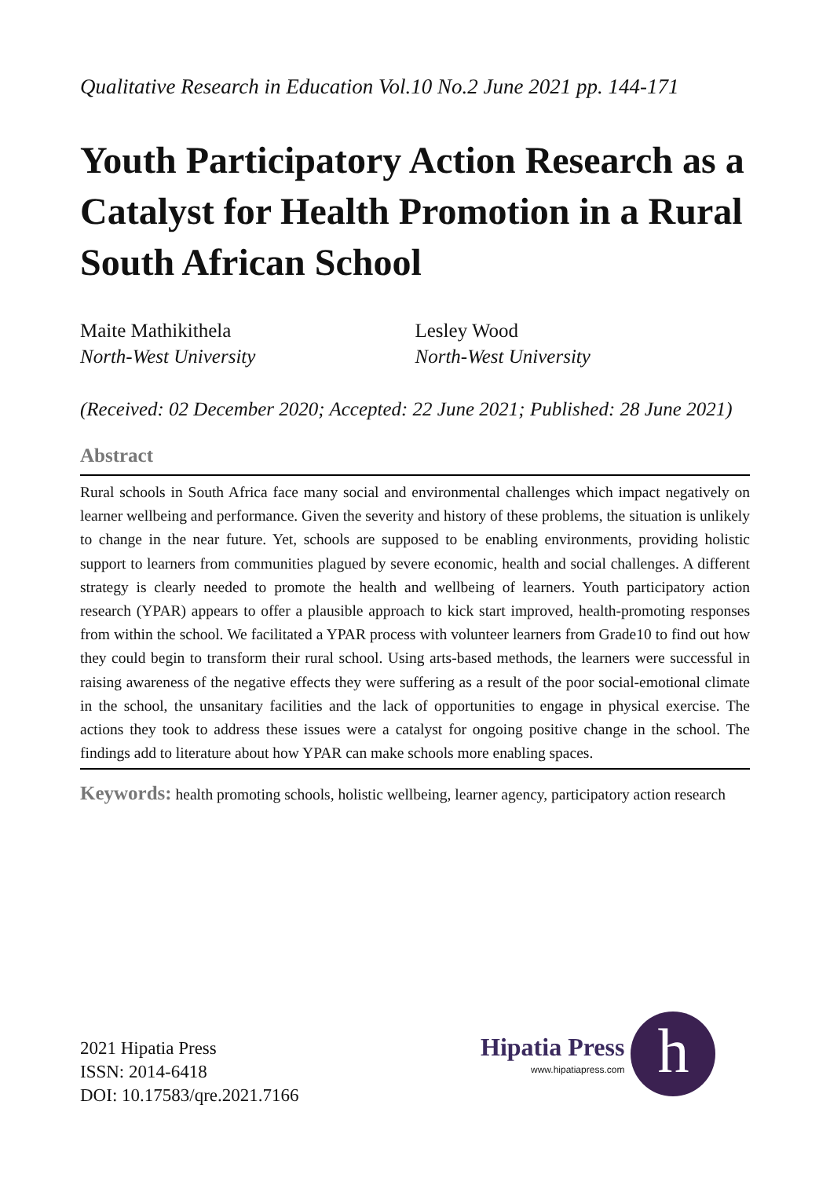Qualitative Research in Education Vol.10 No.2 June 2021 pp. 144-171
Youth Participatory Action Research as a Catalyst for Health Promotion in a Rural South African School
Maite Mathikithela
North-West University
Lesley Wood
North-West University
(Received: 02 December 2020; Accepted: 22 June 2021; Published: 28 June 2021)
Abstract
Rural schools in South Africa face many social and environmental challenges which impact negatively on learner wellbeing and performance. Given the severity and history of these problems, the situation is unlikely to change in the near future. Yet, schools are supposed to be enabling environments, providing holistic support to learners from communities plagued by severe economic, health and social challenges. A different strategy is clearly needed to promote the health and wellbeing of learners. Youth participatory action research (YPAR) appears to offer a plausible approach to kick start improved, health-promoting responses from within the school. We facilitated a YPAR process with volunteer learners from Grade10 to find out how they could begin to transform their rural school. Using arts-based methods, the learners were successful in raising awareness of the negative effects they were suffering as a result of the poor social-emotional climate in the school, the unsanitary facilities and the lack of opportunities to engage in physical exercise. The actions they took to address these issues were a catalyst for ongoing positive change in the school. The findings add to literature about how YPAR can make schools more enabling spaces.
Keywords: health promoting schools, holistic wellbeing, learner agency, participatory action research
2021 Hipatia Press
ISSN: 2014-6418
DOI: 10.17583/qre.2021.7166
Hipatia Press
www.hipatiapress.com
h